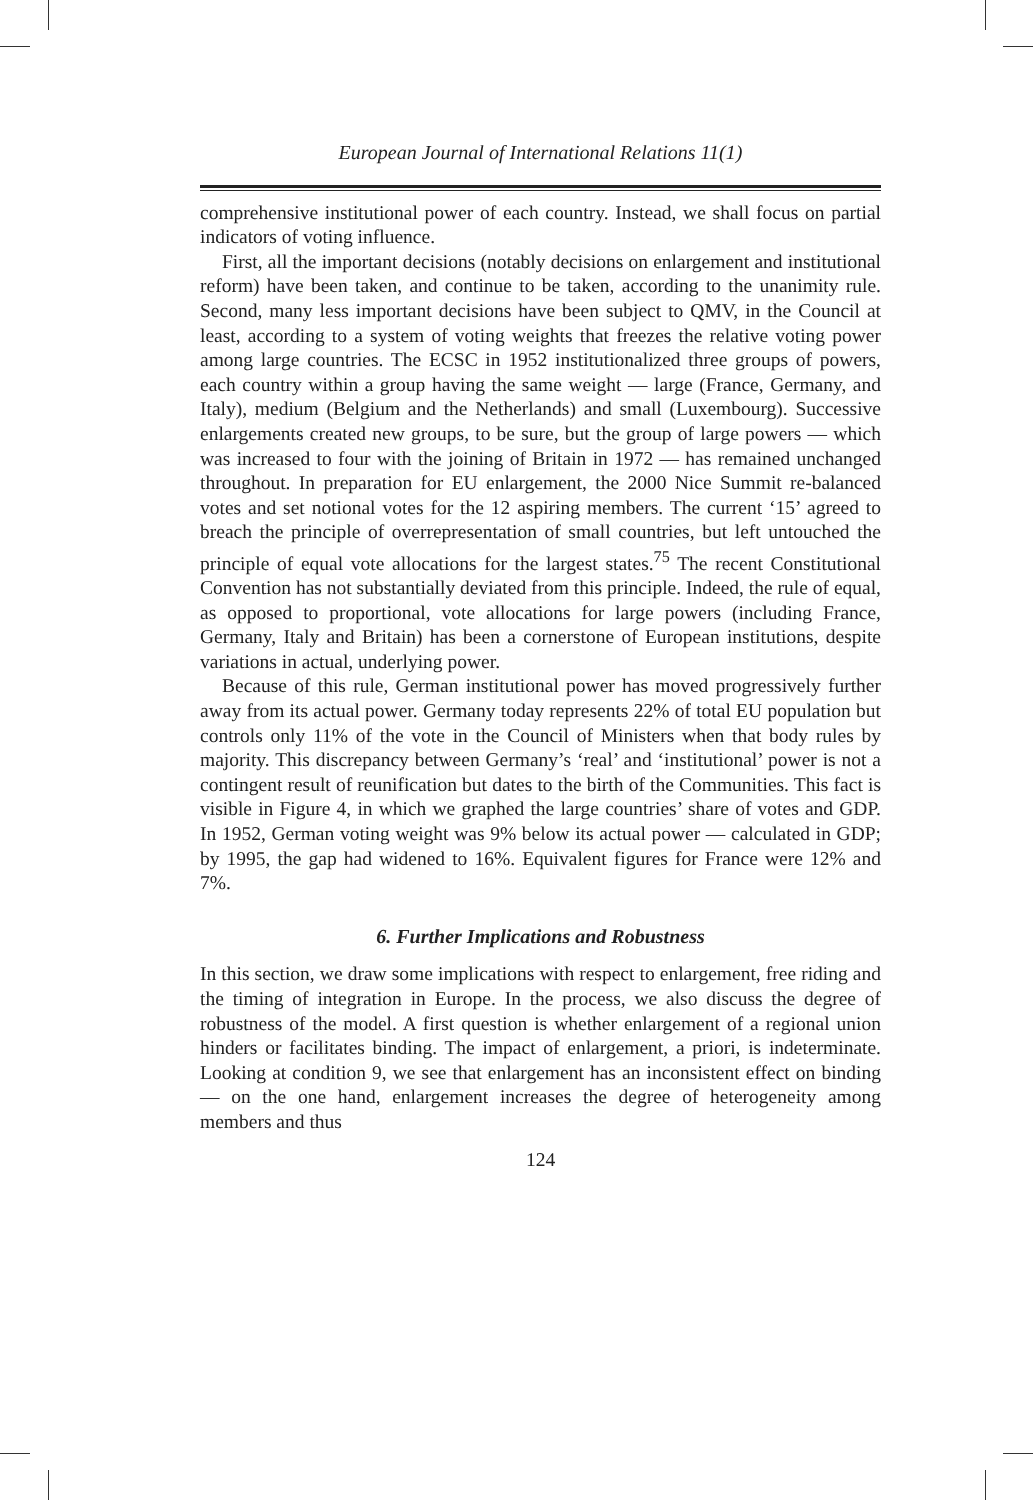European Journal of International Relations 11(1)
comprehensive institutional power of each country. Instead, we shall focus on partial indicators of voting influence.
First, all the important decisions (notably decisions on enlargement and institutional reform) have been taken, and continue to be taken, according to the unanimity rule. Second, many less important decisions have been subject to QMV, in the Council at least, according to a system of voting weights that freezes the relative voting power among large countries. The ECSC in 1952 institutionalized three groups of powers, each country within a group having the same weight — large (France, Germany, and Italy), medium (Belgium and the Netherlands) and small (Luxembourg). Successive enlargements created new groups, to be sure, but the group of large powers — which was increased to four with the joining of Britain in 1972 — has remained unchanged throughout. In preparation for EU enlargement, the 2000 Nice Summit re-balanced votes and set notional votes for the 12 aspiring members. The current ‘15’ agreed to breach the principle of overrepresentation of small countries, but left untouched the principle of equal vote allocations for the largest states.<sup>75</sup> The recent Constitutional Convention has not substantially deviated from this principle. Indeed, the rule of equal, as opposed to proportional, vote allocations for large powers (including France, Germany, Italy and Britain) has been a cornerstone of European institutions, despite variations in actual, underlying power.
Because of this rule, German institutional power has moved progressively further away from its actual power. Germany today represents 22% of total EU population but controls only 11% of the vote in the Council of Ministers when that body rules by majority. This discrepancy between Germany’s ‘real’ and ‘institutional’ power is not a contingent result of reunification but dates to the birth of the Communities. This fact is visible in Figure 4, in which we graphed the large countries’ share of votes and GDP. In 1952, German voting weight was 9% below its actual power — calculated in GDP; by 1995, the gap had widened to 16%. Equivalent figures for France were 12% and 7%.
6. Further Implications and Robustness
In this section, we draw some implications with respect to enlargement, free riding and the timing of integration in Europe. In the process, we also discuss the degree of robustness of the model. A first question is whether enlargement of a regional union hinders or facilitates binding. The impact of enlargement, a priori, is indeterminate. Looking at condition 9, we see that enlargement has an inconsistent effect on binding — on the one hand, enlargement increases the degree of heterogeneity among members and thus
124